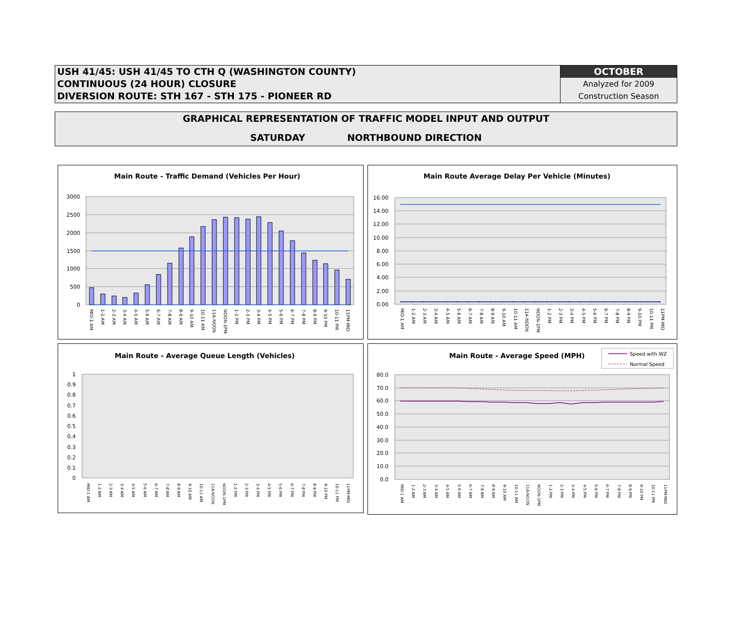USH 41/45: USH 41/45 TO CTH Q (WASHINGTON COUNTY)
CONTINUOUS (24 HOUR) CLOSURE
DIVERSION ROUTE: STH 167 - STH 175 - PIONEER RD
OCTOBER
Analyzed for 2009
Construction Season
GRAPHICAL REPRESENTATION OF TRAFFIC MODEL INPUT AND OUTPUT
SATURDAY NORTHBOUND DIRECTION
Main Route - Traffic Demand (Vehicles Per Hour)
3000
2500
2000
1500
1000
500
0
MID-1 AM
1-2 AM
2-3 AM
3-4 AM
4-5 AM
5-6 AM
6-7 AM
7-8 AM
8-9 AM
9-10 AM
10-11 AM
11A-NOON
NOON-1PM
1-2 PM
2-3 PM
3-4 PM
4-5 PM
5-6 PM
6-7 PM
7-8 PM
8-9 PM
9-10 PM
10-11 PM
11PM-MID
Main Route Average Delay Per Vehicle (Minutes)
16.00
14.00
12.00
10.00
8.00
6.00
4.00
2.00
0.00
MID-1 AM
1-2 AM
2-3 AM
3-4 AM
4-5 AM
5-6 AM
6-7 AM
7-8 AM
8-9 AM
9-10 AM
10-11 AM
11A-NOON
NOON-1PM
1-2 PM
2-3 PM
3-4 PM
4-5 PM
5-6 PM
6-7 PM
7-8 PM
8-9 PM
9-10 PM
10-11 PM
11PM-MID
Main Route - Average Queue Length (Vehicles)
1
0.9
0.8
0.7
0.6
0.5
0.4
0.3
0.2
0.1
0
MID-1 AM
1-2 AM
2-3 AM
3-4 AM
4-5 AM
5-6 AM
6-7 AM
7-8 AM
8-9 AM
9-10 AM
10-11 AM
11A-NOON
NOON-1PM
1-2 PM
2-3 PM
3-4 PM
4-5 PM
5-6 PM
6-7 PM
7-8 PM
8-9 PM
9-10 PM
10-11 PM
11PM-MID
Main Route - Average Speed (MPH)
Speed with WZ
Normal Speed
80.0
70.0
60.0
50.0
40.0
30.0
20.0
10.0
0.0
MID-1 AM
1-2 AM
2-3 AM
3-4 AM
4-5 AM
5-6 AM
6-7 AM
7-8 AM
8-9 AM
9-10 AM
10-11 AM
11A-NOON
NOON-1PM
1-2 PM
2-3 PM
3-4 PM
4-5 PM
5-6 PM
6-7 PM
7-8 PM
8-9 PM
9-10 PM
10-11 PM
11PM-MID